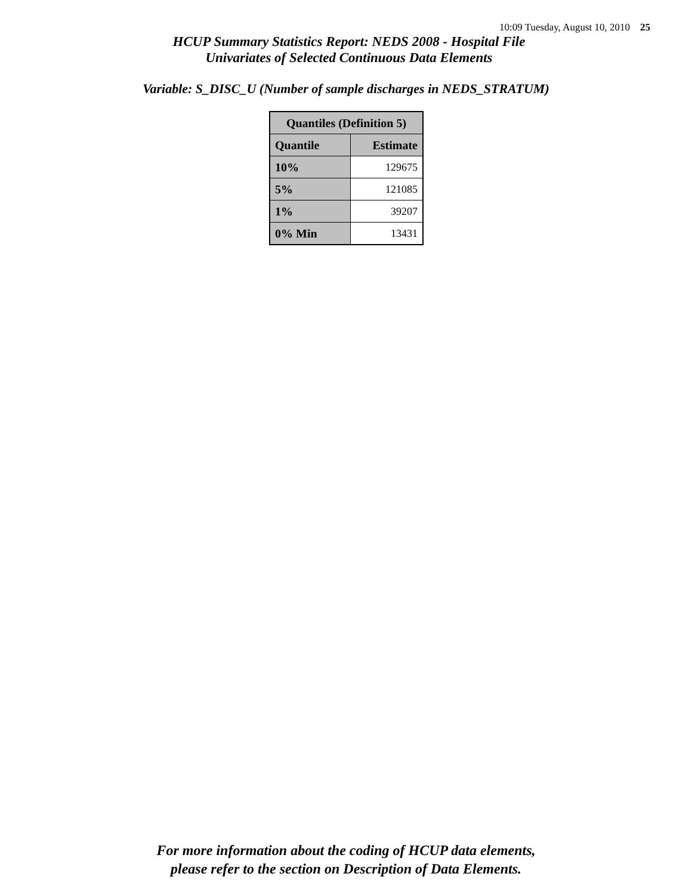10:09 Tuesday, August 10, 2010 25
HCUP Summary Statistics Report: NEDS 2008 - Hospital File
Univariates of Selected Continuous Data Elements
Variable: S_DISC_U (Number of sample discharges in NEDS_STRATUM)
| Quantiles (Definition 5) | |
| --- | --- |
| Quantile | Estimate |
| 10% | 129675 |
| 5% | 121085 |
| 1% | 39207 |
| 0% Min | 13431 |
For more information about the coding of HCUP data elements,
please refer to the section on Description of Data Elements.